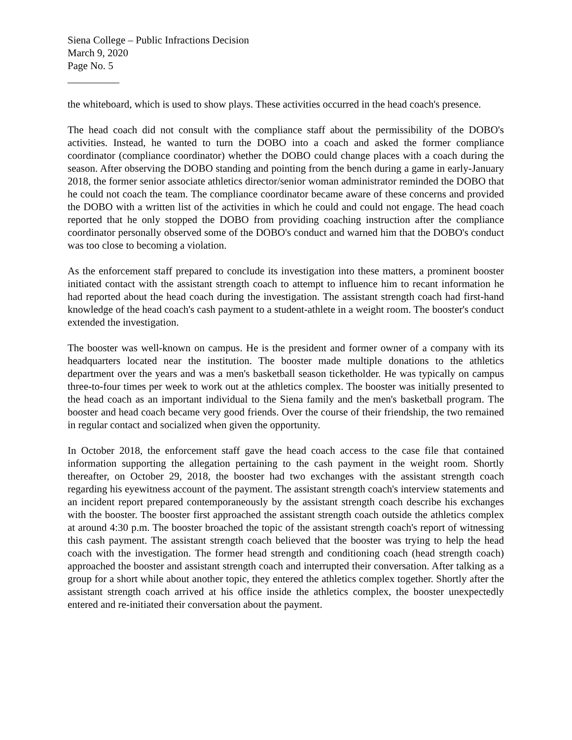Siena College – Public Infractions Decision
March 9, 2020
Page No. 5
__________
the whiteboard, which is used to show plays. These activities occurred in the head coach's presence.
The head coach did not consult with the compliance staff about the permissibility of the DOBO's activities. Instead, he wanted to turn the DOBO into a coach and asked the former compliance coordinator (compliance coordinator) whether the DOBO could change places with a coach during the season. After observing the DOBO standing and pointing from the bench during a game in early-January 2018, the former senior associate athletics director/senior woman administrator reminded the DOBO that he could not coach the team. The compliance coordinator became aware of these concerns and provided the DOBO with a written list of the activities in which he could and could not engage. The head coach reported that he only stopped the DOBO from providing coaching instruction after the compliance coordinator personally observed some of the DOBO's conduct and warned him that the DOBO's conduct was too close to becoming a violation.
As the enforcement staff prepared to conclude its investigation into these matters, a prominent booster initiated contact with the assistant strength coach to attempt to influence him to recant information he had reported about the head coach during the investigation. The assistant strength coach had first-hand knowledge of the head coach's cash payment to a student-athlete in a weight room. The booster's conduct extended the investigation.
The booster was well-known on campus. He is the president and former owner of a company with its headquarters located near the institution. The booster made multiple donations to the athletics department over the years and was a men's basketball season ticketholder. He was typically on campus three-to-four times per week to work out at the athletics complex. The booster was initially presented to the head coach as an important individual to the Siena family and the men's basketball program. The booster and head coach became very good friends. Over the course of their friendship, the two remained in regular contact and socialized when given the opportunity.
In October 2018, the enforcement staff gave the head coach access to the case file that contained information supporting the allegation pertaining to the cash payment in the weight room. Shortly thereafter, on October 29, 2018, the booster had two exchanges with the assistant strength coach regarding his eyewitness account of the payment. The assistant strength coach's interview statements and an incident report prepared contemporaneously by the assistant strength coach describe his exchanges with the booster. The booster first approached the assistant strength coach outside the athletics complex at around 4:30 p.m. The booster broached the topic of the assistant strength coach's report of witnessing this cash payment. The assistant strength coach believed that the booster was trying to help the head coach with the investigation. The former head strength and conditioning coach (head strength coach) approached the booster and assistant strength coach and interrupted their conversation. After talking as a group for a short while about another topic, they entered the athletics complex together. Shortly after the assistant strength coach arrived at his office inside the athletics complex, the booster unexpectedly entered and re-initiated their conversation about the payment.